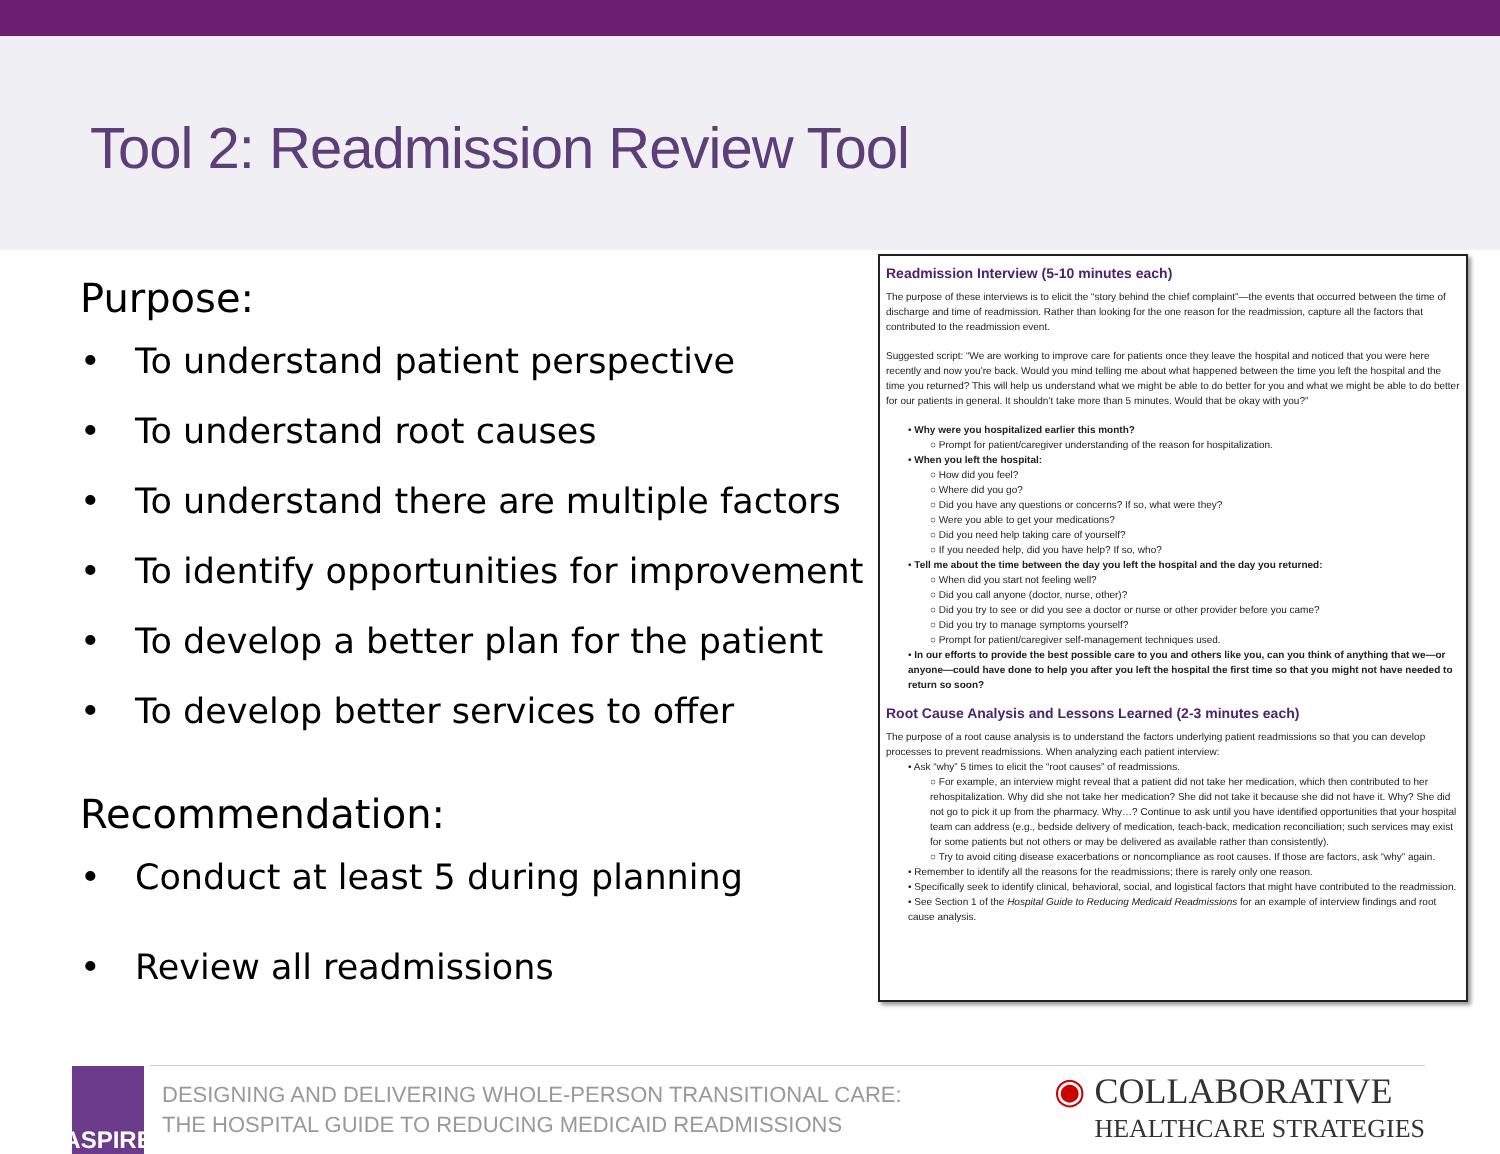Tool 2: Readmission Review Tool
Purpose:
• To understand patient perspective
• To understand root causes
• To understand there are multiple factors
• To identify opportunities for improvement
• To develop a better plan for the patient
• To develop better services to offer
Recommendation:
• Conduct at least 5 during planning
• Review all readmissions
Readmission Interview (5-10 minutes each)
The purpose of these interviews is to elicit the “story behind the chief complaint”—the events that occurred between the time of discharge and time of readmission. Rather than looking for the one reason for the readmission, capture all the factors that contributed to the readmission event.
Suggested script: “We are working to improve care for patients once they leave the hospital and noticed that you were here recently and now you’re back. Would you mind telling me about what happened between the time you left the hospital and the time you returned? This will help us understand what we might be able to do better for you and what we might be able to do better for our patients in general. It shouldn’t take more than 5 minutes. Would that be okay with you?”
• Why were you hospitalized earlier this month?
○ Prompt for patient/caregiver understanding of the reason for hospitalization.
• When you left the hospital:
○ How did you feel?
○ Where did you go?
○ Did you have any questions or concerns? If so, what were they?
○ Were you able to get your medications?
○ Did you need help taking care of yourself?
○ If you needed help, did you have help? If so, who?
• Tell me about the time between the day you left the hospital and the day you returned:
○ When did you start not feeling well?
○ Did you call anyone (doctor, nurse, other)?
○ Did you try to see or did you see a doctor or nurse or other provider before you came?
○ Did you try to manage symptoms yourself?
○ Prompt for patient/caregiver self-management techniques used.
• In our efforts to provide the best possible care to you and others like you, can you think of anything that we—or anyone—could have done to help you after you left the hospital the first time so that you might not have needed to return so soon?
Root Cause Analysis and Lessons Learned (2-3 minutes each)
The purpose of a root cause analysis is to understand the factors underlying patient readmissions so that you can develop processes to prevent readmissions. When analyzing each patient interview:
• Ask “why” 5 times to elicit the “root causes” of readmissions.
○ For example, an interview might reveal that a patient did not take her medication, which then contributed to her rehospitalization. Why did she not take her medication? She did not take it because she did not have it. Why? She did not go to pick it up from the pharmacy. Why…? Continue to ask until you have identified opportunities that your hospital team can address (e.g., bedside delivery of medication, teach-back, medication reconciliation; such services may exist for some patients but not others or may be delivered as available rather than consistently).
○ Try to avoid citing disease exacerbations or noncompliance as root causes. If those are factors, ask “why” again.
• Remember to identify all the reasons for the readmissions; there is rarely only one reason.
• Specifically seek to identify clinical, behavioral, social, and logistical factors that might have contributed to the readmission.
• See Section 1 of the Hospital Guide to Reducing Medicaid Readmissions for an example of interview findings and root cause analysis.
ASPIRE
DESIGNING AND DELIVERING WHOLE-PERSON TRANSITIONAL CARE:
THE HOSPITAL GUIDE TO REDUCING MEDICAID READMISSIONS
◉ COLLABORATIVE
HEALTHCARE STRATEGIES